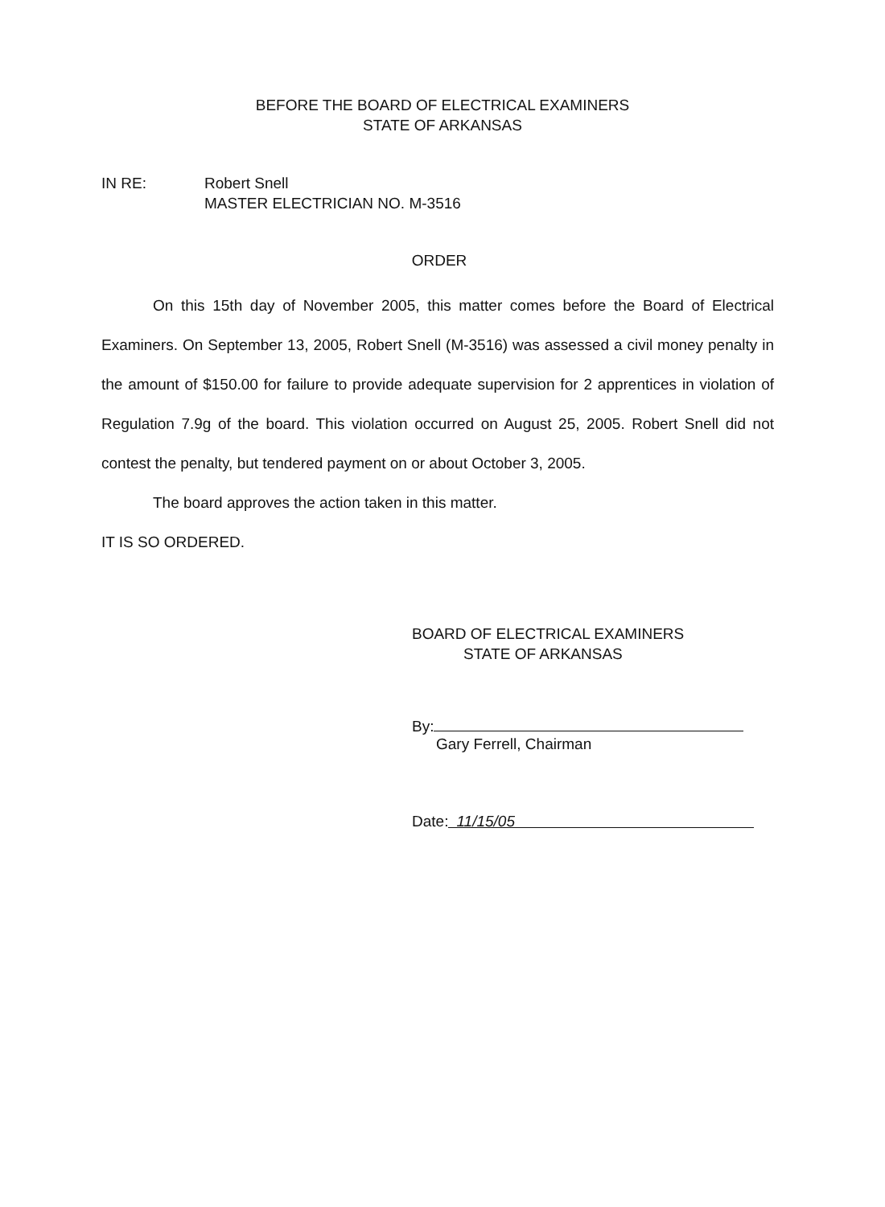BEFORE THE BOARD OF ELECTRICAL EXAMINERS
STATE OF ARKANSAS
IN RE: Robert Snell
MASTER ELECTRICIAN NO. M-3516
ORDER
On this 15th day of November 2005, this matter comes before the Board of Electrical Examiners. On September 13, 2005, Robert Snell (M-3516) was assessed a civil money penalty in the amount of $150.00 for failure to provide adequate supervision for 2 apprentices in violation of Regulation 7.9g of the board. This violation occurred on August 25, 2005. Robert Snell did not contest the penalty, but tendered payment on or about October 3, 2005.
The board approves the action taken in this matter.
IT IS SO ORDERED.
BOARD OF ELECTRICAL EXAMINERS
STATE OF ARKANSAS
By:
Gary Ferrell, Chairman
Date: 11/15/05